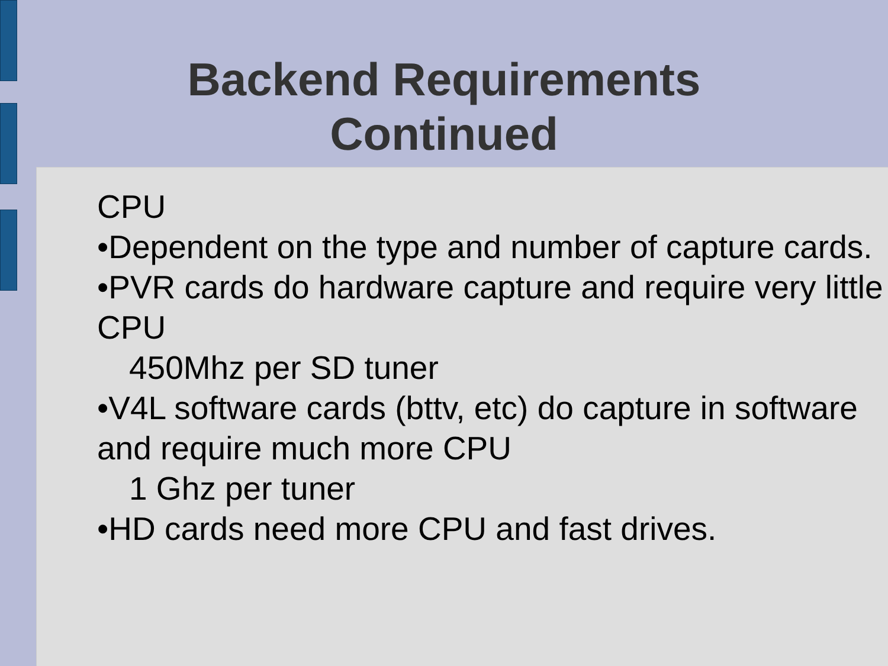Backend Requirements
Continued
CPU
•Dependent on the type and number of capture cards.
•PVR cards do hardware capture and require very little CPU
450Mhz per SD tuner
•V4L software cards (bttv, etc) do capture in software and require much more CPU
1 Ghz per tuner
•HD cards need more CPU and fast drives.